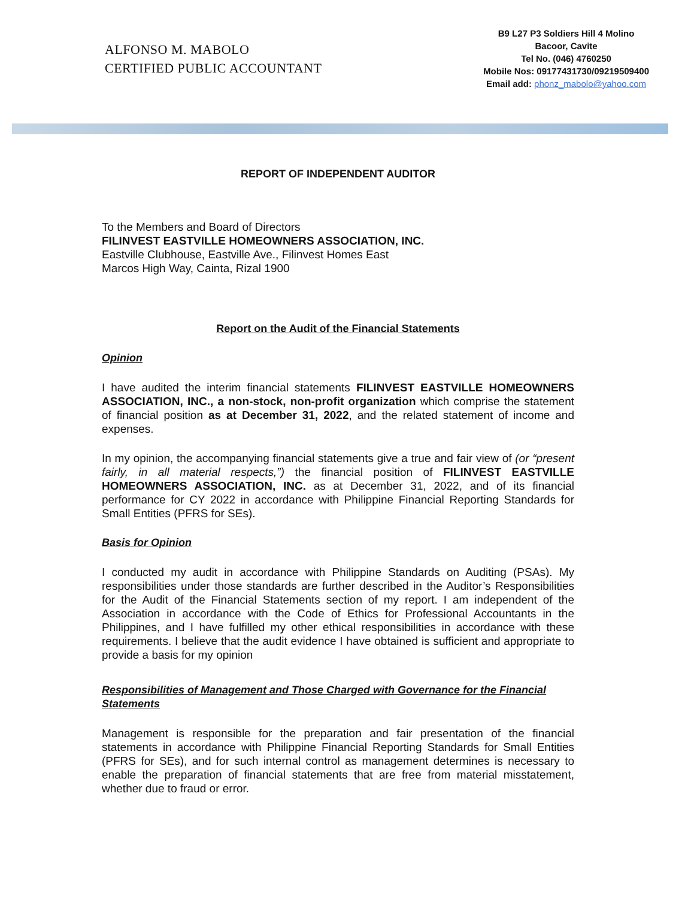ALFONSO M. MABOLO
CERTIFIED PUBLIC ACCOUNTANT
B9 L27 P3 Soldiers Hill 4 Molino
Bacoor, Cavite
Tel No. (046) 4760250
Mobile Nos: 09177431730/09219509400
Email add: phonz_mabolo@yahoo.com
REPORT OF INDEPENDENT AUDITOR
To the Members and Board of Directors
FILINVEST EASTVILLE HOMEOWNERS ASSOCIATION, INC.
Eastville Clubhouse, Eastville Ave., Filinvest Homes East
Marcos High Way, Cainta, Rizal 1900
Report on the Audit of the Financial Statements
Opinion
I have audited the interim financial statements FILINVEST EASTVILLE HOMEOWNERS ASSOCIATION, INC., a non-stock, non-profit organization which comprise the statement of financial position as at December 31, 2022, and the related statement of income and expenses.
In my opinion, the accompanying financial statements give a true and fair view of (or “present fairly, in all material respects,”) the financial position of FILINVEST EASTVILLE HOMEOWNERS ASSOCIATION, INC. as at December 31, 2022, and of its financial performance for CY 2022 in accordance with Philippine Financial Reporting Standards for Small Entities (PFRS for SEs).
Basis for Opinion
I conducted my audit in accordance with Philippine Standards on Auditing (PSAs). My responsibilities under those standards are further described in the Auditor’s Responsibilities for the Audit of the Financial Statements section of my report. I am independent of the Association in accordance with the Code of Ethics for Professional Accountants in the Philippines, and I have fulfilled my other ethical responsibilities in accordance with these requirements. I believe that the audit evidence I have obtained is sufficient and appropriate to provide a basis for my opinion
Responsibilities of Management and Those Charged with Governance for the Financial Statements
Management is responsible for the preparation and fair presentation of the financial statements in accordance with Philippine Financial Reporting Standards for Small Entities (PFRS for SEs), and for such internal control as management determines is necessary to enable the preparation of financial statements that are free from material misstatement, whether due to fraud or error.